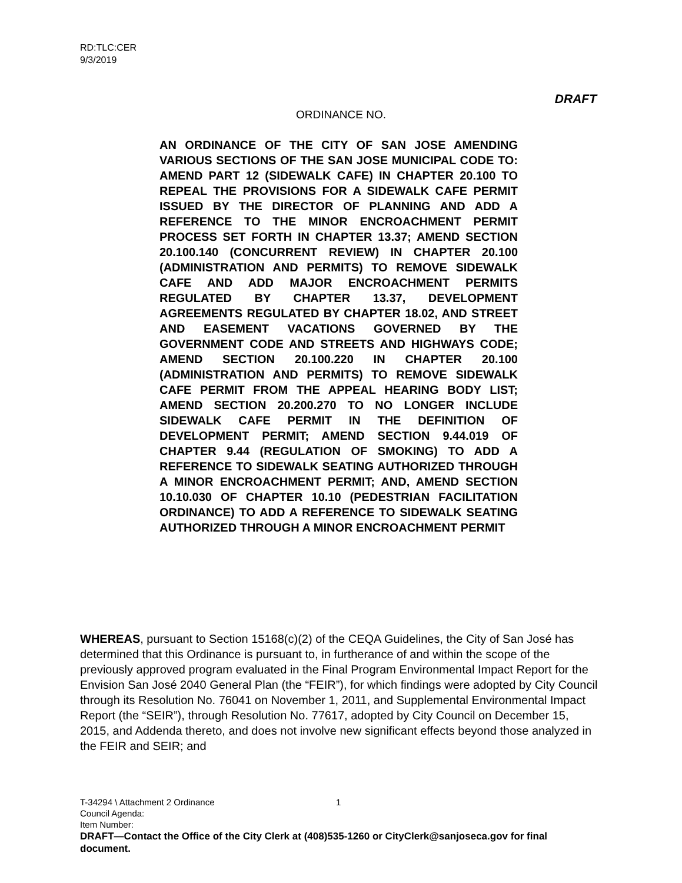RD:TLC:CER
9/3/2019
DRAFT
ORDINANCE NO.
AN ORDINANCE OF THE CITY OF SAN JOSE AMENDING VARIOUS SECTIONS OF THE SAN JOSE MUNICIPAL CODE TO: AMEND PART 12 (SIDEWALK CAFE) IN CHAPTER 20.100 TO REPEAL THE PROVISIONS FOR A SIDEWALK CAFE PERMIT ISSUED BY THE DIRECTOR OF PLANNING AND ADD A REFERENCE TO THE MINOR ENCROACHMENT PERMIT PROCESS SET FORTH IN CHAPTER 13.37; AMEND SECTION 20.100.140 (CONCURRENT REVIEW) IN CHAPTER 20.100 (ADMINISTRATION AND PERMITS) TO REMOVE SIDEWALK CAFE AND ADD MAJOR ENCROACHMENT PERMITS REGULATED BY CHAPTER 13.37, DEVELOPMENT AGREEMENTS REGULATED BY CHAPTER 18.02, AND STREET AND EASEMENT VACATIONS GOVERNED BY THE GOVERNMENT CODE AND STREETS AND HIGHWAYS CODE; AMEND SECTION 20.100.220 IN CHAPTER 20.100 (ADMINISTRATION AND PERMITS) TO REMOVE SIDEWALK CAFE PERMIT FROM THE APPEAL HEARING BODY LIST; AMEND SECTION 20.200.270 TO NO LONGER INCLUDE SIDEWALK CAFE PERMIT IN THE DEFINITION OF DEVELOPMENT PERMIT; AMEND SECTION 9.44.019 OF CHAPTER 9.44 (REGULATION OF SMOKING) TO ADD A REFERENCE TO SIDEWALK SEATING AUTHORIZED THROUGH A MINOR ENCROACHMENT PERMIT; AND, AMEND SECTION 10.10.030 OF CHAPTER 10.10 (PEDESTRIAN FACILITATION ORDINANCE) TO ADD A REFERENCE TO SIDEWALK SEATING AUTHORIZED THROUGH A MINOR ENCROACHMENT PERMIT
WHEREAS, pursuant to Section 15168(c)(2) of the CEQA Guidelines, the City of San José has determined that this Ordinance is pursuant to, in furtherance of and within the scope of the previously approved program evaluated in the Final Program Environmental Impact Report for the Envision San José 2040 General Plan (the “FEIR”), for which findings were adopted by City Council through its Resolution No. 76041 on November 1, 2011, and Supplemental Environmental Impact Report (the “SEIR”), through Resolution No. 77617, adopted by City Council on December 15, 2015, and Addenda thereto, and does not involve new significant effects beyond those analyzed in the FEIR and SEIR; and
T-34294 \ Attachment 2 Ordinance 1
Council Agenda:
Item Number:
DRAFT—Contact the Office of the City Clerk at (408)535-1260 or CityClerk@sanjoseca.gov for final document.